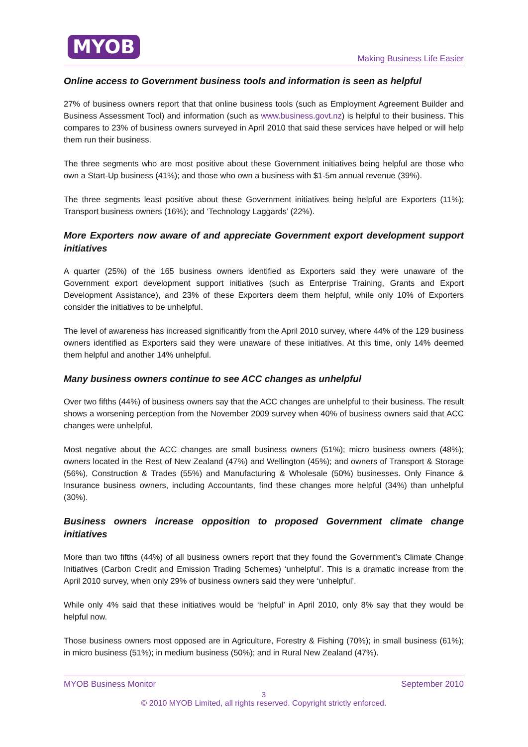MYOB
Making Business Life Easier
Online access to Government business tools and information is seen as helpful
27% of business owners report that that online business tools (such as Employment Agreement Builder and Business Assessment Tool) and information (such as www.business.govt.nz) is helpful to their business. This compares to 23% of business owners surveyed in April 2010 that said these services have helped or will help them run their business.
The three segments who are most positive about these Government initiatives being helpful are those who own a Start-Up business (41%); and those who own a business with $1-5m annual revenue (39%).
The three segments least positive about these Government initiatives being helpful are Exporters (11%); Transport business owners (16%); and ‘Technology Laggards’ (22%).
More Exporters now aware of and appreciate Government export development support initiatives
A quarter (25%) of the 165 business owners identified as Exporters said they were unaware of the Government export development support initiatives (such as Enterprise Training, Grants and Export Development Assistance), and 23% of these Exporters deem them helpful, while only 10% of Exporters consider the initiatives to be unhelpful.
The level of awareness has increased significantly from the April 2010 survey, where 44% of the 129 business owners identified as Exporters said they were unaware of these initiatives. At this time, only 14% deemed them helpful and another 14% unhelpful.
Many business owners continue to see ACC changes as unhelpful
Over two fifths (44%) of business owners say that the ACC changes are unhelpful to their business. The result shows a worsening perception from the November 2009 survey when 40% of business owners said that ACC changes were unhelpful.
Most negative about the ACC changes are small business owners (51%); micro business owners (48%); owners located in the Rest of New Zealand (47%) and Wellington (45%); and owners of Transport & Storage (56%), Construction & Trades (55%) and Manufacturing & Wholesale (50%) businesses. Only Finance & Insurance business owners, including Accountants, find these changes more helpful (34%) than unhelpful (30%).
Business owners increase opposition to proposed Government climate change initiatives
More than two fifths (44%) of all business owners report that they found the Government’s Climate Change Initiatives (Carbon Credit and Emission Trading Schemes) ‘unhelpful’. This is a dramatic increase from the April 2010 survey, when only 29% of business owners said they were ‘unhelpful’.
While only 4% said that these initiatives would be ‘helpful’ in April 2010, only 8% say that they would be helpful now.
Those business owners most opposed are in Agriculture, Forestry & Fishing (70%); in small business (61%); in micro business (51%); in medium business (50%); and in Rural New Zealand (47%).
MYOB Business Monitor September 2010
3
© 2010 MYOB Limited, all rights reserved. Copyright strictly enforced.